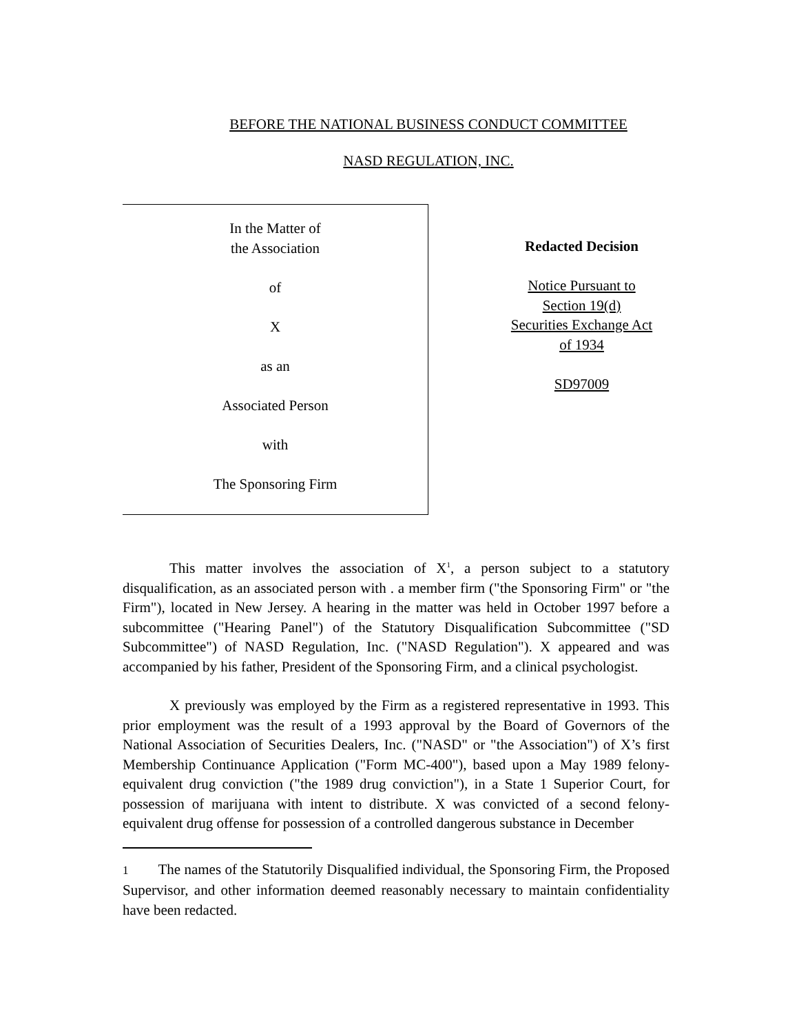BEFORE THE NATIONAL BUSINESS CONDUCT COMMITTEE
NASD REGULATION, INC.
In the Matter of
the Association
of
X
as an
Associated Person
with
The Sponsoring Firm
Redacted Decision
Notice Pursuant to
Section 19(d)
Securities Exchange Act
of 1934
SD97009
This matter involves the association of X<sup>1</sup>, a person subject to a statutory disqualification, as an associated person with . a member firm ("the Sponsoring Firm" or "the Firm"), located in New Jersey. A hearing in the matter was held in October 1997 before a subcommittee ("Hearing Panel") of the Statutory Disqualification Subcommittee ("SD Subcommittee") of NASD Regulation, Inc. ("NASD Regulation"). X appeared and was accompanied by his father, President of the Sponsoring Firm, and a clinical psychologist.
X previously was employed by the Firm as a registered representative in 1993. This prior employment was the result of a 1993 approval by the Board of Governors of the National Association of Securities Dealers, Inc. ("NASD" or "the Association") of X’s first Membership Continuance Application ("Form MC-400"), based upon a May 1989 felony-equivalent drug conviction ("the 1989 drug conviction"), in a State 1 Superior Court, for possession of marijuana with intent to distribute. X was convicted of a second felony-equivalent drug offense for possession of a controlled dangerous substance in December
1 The names of the Statutorily Disqualified individual, the Sponsoring Firm, the Proposed Supervisor, and other information deemed reasonably necessary to maintain confidentiality have been redacted.